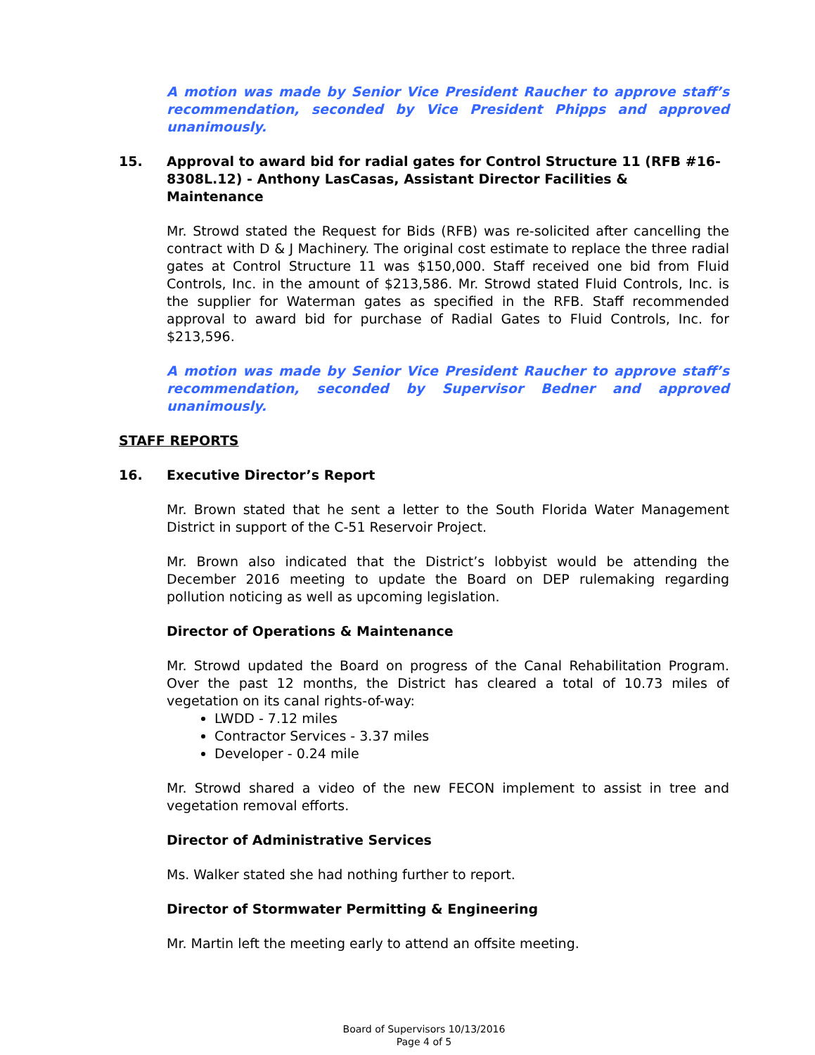A motion was made by Senior Vice President Raucher to approve staff’s recommendation, seconded by Vice President Phipps and approved unanimously.
15. Approval to award bid for radial gates for Control Structure 11 (RFB #16-8308L.12) - Anthony LasCasas, Assistant Director Facilities & Maintenance
Mr. Strowd stated the Request for Bids (RFB) was re-solicited after cancelling the contract with D & J Machinery. The original cost estimate to replace the three radial gates at Control Structure 11 was $150,000. Staff received one bid from Fluid Controls, Inc. in the amount of $213,586. Mr. Strowd stated Fluid Controls, Inc. is the supplier for Waterman gates as specified in the RFB. Staff recommended approval to award bid for purchase of Radial Gates to Fluid Controls, Inc. for $213,596.
A motion was made by Senior Vice President Raucher to approve staff’s recommendation, seconded by Supervisor Bedner and approved unanimously.
STAFF REPORTS
16. Executive Director’s Report
Mr. Brown stated that he sent a letter to the South Florida Water Management District in support of the C-51 Reservoir Project.
Mr. Brown also indicated that the District’s lobbyist would be attending the December 2016 meeting to update the Board on DEP rulemaking regarding pollution noticing as well as upcoming legislation.
Director of Operations & Maintenance
Mr. Strowd updated the Board on progress of the Canal Rehabilitation Program. Over the past 12 months, the District has cleared a total of 10.73 miles of vegetation on its canal rights-of-way:
LWDD - 7.12 miles
Contractor Services - 3.37 miles
Developer - 0.24 mile
Mr. Strowd shared a video of the new FECON implement to assist in tree and vegetation removal efforts.
Director of Administrative Services
Ms. Walker stated she had nothing further to report.
Director of Stormwater Permitting & Engineering
Mr. Martin left the meeting early to attend an offsite meeting.
Board of Supervisors 10/13/2016
Page 4 of 5